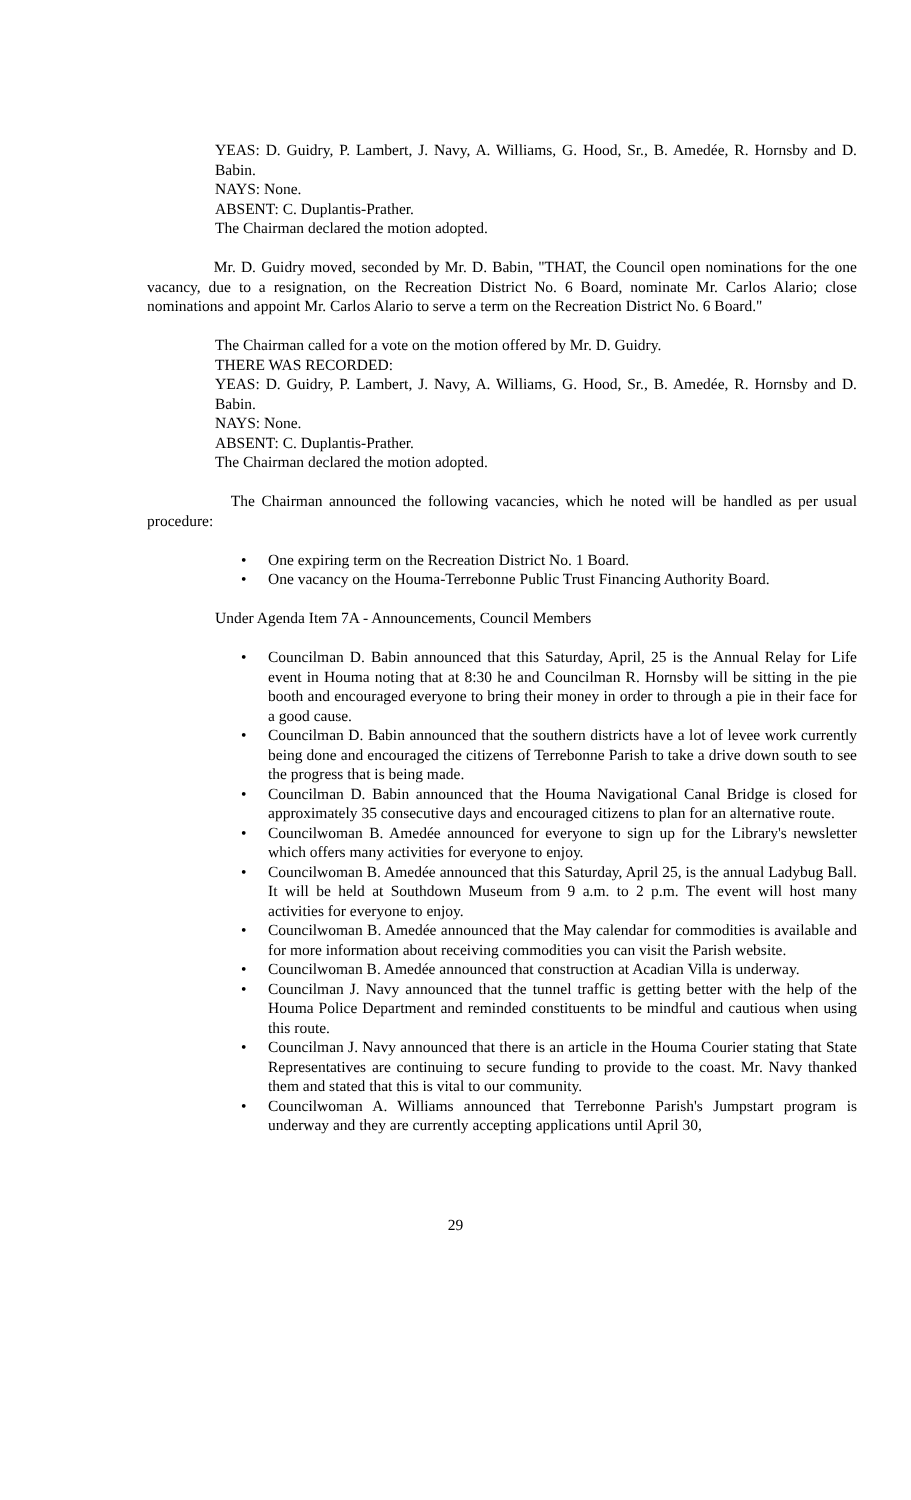YEAS: D. Guidry, P. Lambert, J. Navy, A. Williams, G. Hood, Sr., B. Amedée, R. Hornsby and D. Babin.
NAYS: None.
ABSENT: C. Duplantis-Prather.
The Chairman declared the motion adopted.
Mr. D. Guidry moved, seconded by Mr. D. Babin, "THAT, the Council open nominations for the one vacancy, due to a resignation, on the Recreation District No. 6 Board, nominate Mr. Carlos Alario; close nominations and appoint Mr. Carlos Alario to serve a term on the Recreation District No. 6 Board."
The Chairman called for a vote on the motion offered by Mr. D. Guidry.
THERE WAS RECORDED:
YEAS: D. Guidry, P. Lambert, J. Navy, A. Williams, G. Hood, Sr., B. Amedée, R. Hornsby and D. Babin.
NAYS: None.
ABSENT: C. Duplantis-Prather.
The Chairman declared the motion adopted.
The Chairman announced the following vacancies, which he noted will be handled as per usual procedure:
• One expiring term on the Recreation District No. 1 Board.
• One vacancy on the Houma-Terrebonne Public Trust Financing Authority Board.
Under Agenda Item 7A - Announcements, Council Members
• Councilman D. Babin announced that this Saturday, April, 25 is the Annual Relay for Life event in Houma noting that at 8:30 he and Councilman R. Hornsby will be sitting in the pie booth and encouraged everyone to bring their money in order to through a pie in their face for a good cause.
• Councilman D. Babin announced that the southern districts have a lot of levee work currently being done and encouraged the citizens of Terrebonne Parish to take a drive down south to see the progress that is being made.
• Councilman D. Babin announced that the Houma Navigational Canal Bridge is closed for approximately 35 consecutive days and encouraged citizens to plan for an alternative route.
• Councilwoman B. Amedée announced for everyone to sign up for the Library's newsletter which offers many activities for everyone to enjoy.
• Councilwoman B. Amedée announced that this Saturday, April 25, is the annual Ladybug Ball. It will be held at Southdown Museum from 9 a.m. to 2 p.m. The event will host many activities for everyone to enjoy.
• Councilwoman B. Amedée announced that the May calendar for commodities is available and for more information about receiving commodities you can visit the Parish website.
• Councilwoman B. Amedée announced that construction at Acadian Villa is underway.
• Councilman J. Navy announced that the tunnel traffic is getting better with the help of the Houma Police Department and reminded constituents to be mindful and cautious when using this route.
• Councilman J. Navy announced that there is an article in the Houma Courier stating that State Representatives are continuing to secure funding to provide to the coast. Mr. Navy thanked them and stated that this is vital to our community.
• Councilwoman A. Williams announced that Terrebonne Parish's Jumpstart program is underway and they are currently accepting applications until April 30,
29